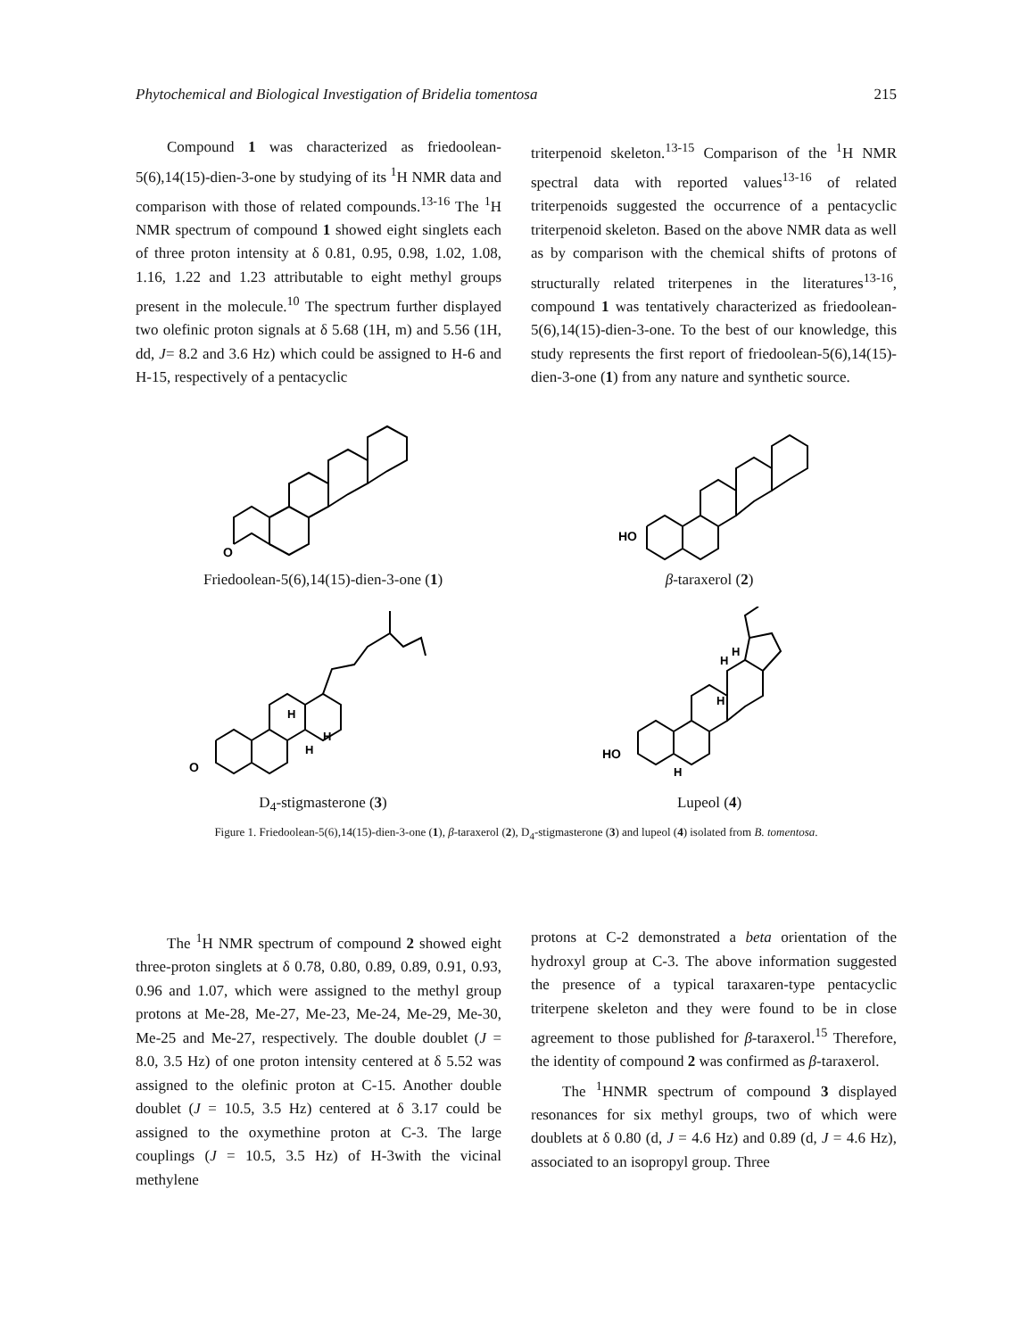Phytochemical and Biological Investigation of Bridelia tomentosa 215
Compound 1 was characterized as friedoolean-5(6),14(15)-dien-3-one by studying of its <sup>1</sup>H NMR data and comparison with those of related compounds.<sup>13-16</sup> The <sup>1</sup>H NMR spectrum of compound 1 showed eight singlets each of three proton intensity at δ 0.81, 0.95, 0.98, 1.02, 1.08, 1.16, 1.22 and 1.23 attributable to eight methyl groups present in the molecule.<sup>10</sup> The spectrum further displayed two olefinic proton signals at δ 5.68 (1H, m) and 5.56 (1H, dd, J= 8.2 and 3.6 Hz) which could be assigned to H-6 and H-15, respectively of a pentacyclic
triterpenoid skeleton.<sup>13-15</sup> Comparison of the <sup>1</sup>H NMR spectral data with reported values<sup>13-16</sup> of related triterpenoids suggested the occurrence of a pentacyclic triterpenoid skeleton. Based on the above NMR data as well as by comparison with the chemical shifts of protons of structurally related triterpenes in the literatures<sup>13-16</sup>, compound 1 was tentatively characterized as friedoolean-5(6),14(15)-dien-3-one. To the best of our knowledge, this study represents the first report of friedoolean-5(6),14(15)-dien-3-one (1) from any nature and synthetic source.
O
Friedoolean-5(6),14(15)-dien-3-one (1)
HO
β-taraxerol (2)
O
H
H
H
D<sub>4</sub>-stigmasterone (3)
HO
H
H
H
H
Lupeol (4)
Figure 1. Friedoolean-5(6),14(15)-dien-3-one (1), β-taraxerol (2), D<sub>4</sub>-stigmasterone (3) and lupeol (4) isolated from B. tomentosa.
The <sup>1</sup>H NMR spectrum of compound 2 showed eight three-proton singlets at δ 0.78, 0.80, 0.89, 0.89, 0.91, 0.93, 0.96 and 1.07, which were assigned to the methyl group protons at Me-28, Me-27, Me-23, Me-24, Me-29, Me-30, Me-25 and Me-27, respectively. The double doublet (J = 8.0, 3.5 Hz) of one proton intensity centered at δ 5.52 was assigned to the olefinic proton at C-15. Another double doublet (J = 10.5, 3.5 Hz) centered at δ 3.17 could be assigned to the oxymethine proton at C-3. The large couplings (J = 10.5, 3.5 Hz) of H-3with the vicinal methylene
protons at C-2 demonstrated a beta orientation of the hydroxyl group at C-3. The above information suggested the presence of a typical taraxaren-type pentacyclic triterpene skeleton and they were found to be in close agreement to those published for β-taraxerol.<sup>15</sup> Therefore, the identity of compound 2 was confirmed as β-taraxerol.
The <sup>1</sup>HNMR spectrum of compound 3 displayed resonances for six methyl groups, two of which were doublets at δ 0.80 (d, J = 4.6 Hz) and 0.89 (d, J = 4.6 Hz), associated to an isopropyl group. Three